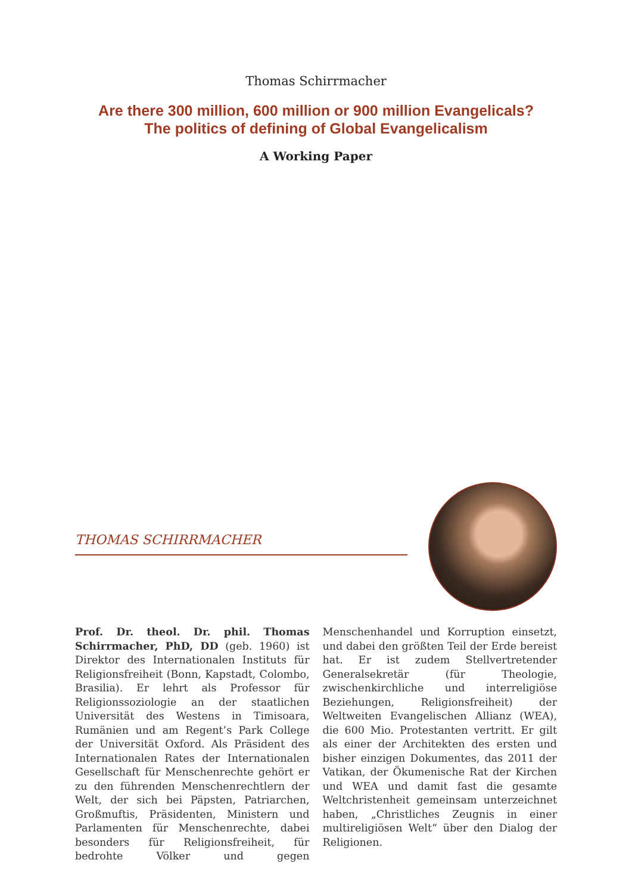Thomas Schirrmacher
Are there 300 million, 600 million or 900 million Evangelicals?
The politics of defining of Global Evangelicalism
A Working Paper
THOMAS SCHIRRMACHER
Prof. Dr. theol. Dr. phil. Thomas Schirrmacher, PhD, DD (geb. 1960) ist Direktor des Internationalen Instituts für Religionsfreiheit (Bonn, Kapstadt, Colombo, Brasilia). Er lehrt als Professor für Religionssoziologie an der staatlichen Universität des Westens in Timisoara, Rumänien und am Regent’s Park College der Universität Oxford. Als Präsident des Internationalen Rates der Internationalen Gesellschaft für Menschenrechte gehört er zu den führenden Menschenrechtlern der Welt, der sich bei Päpsten, Patriarchen, Großmuftis, Präsidenten, Ministern und Parlamenten für Menschenrechte, dabei besonders für Religionsfreiheit, für bedrohte Völker und gegen Menschenhandel und Korruption einsetzt, und dabei den größten Teil der Erde bereist hat. Er ist zudem Stellvertretender Generalsekretär (für Theologie, zwischenkirchliche und interreligiöse Beziehungen, Religionsfreiheit) der Weltweiten Evangelischen Allianz (WEA), die 600 Mio. Protestanten vertritt. Er gilt als einer der Architekten des ersten und bisher einzigen Dokumentes, das 2011 der Vatikan, der Ökumenische Rat der Kirchen und WEA und damit fast die gesamte Weltchristenheit gemeinsam unterzeichnet haben, „Christliches Zeugnis in einer multireligiösen Welt“ über den Dialog der Religionen.